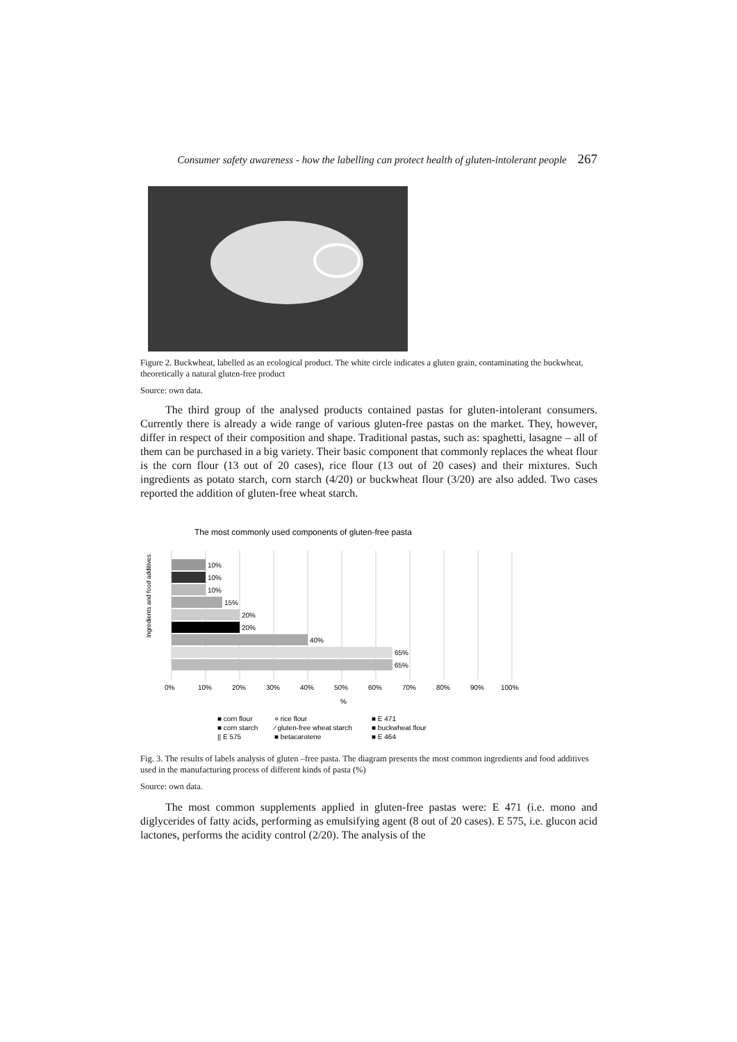Consumer safety awareness - how the labelling can protect health of gluten-intolerant people 267
Figure 2. Buckwheat, labelled as an ecological product. The white circle indicates a gluten grain, contaminating the buckwheat, theoretically a natural gluten-free product
Source: own data.
The third group of the analysed products contained pastas for gluten-intolerant consumers. Currently there is already a wide range of various gluten-free pastas on the market. They, however, differ in respect of their composition and shape. Traditional pastas, such as: spaghetti, lasagne – all of them can be purchased in a big variety. Their basic component that commonly replaces the wheat flour is the corn flour (13 out of 20 cases), rice flour (13 out of 20 cases) and their mixtures. Such ingredients as potato starch, corn starch (4/20) or buckwheat flour (3/20) are also added. Two cases reported the addition of gluten-free wheat starch.
The most commonly used components of gluten-free pasta
Ingredients and food additives
10%
10%
10%
15%
20%
20%
40%
65%
65%
0%
10%
20%
30%
40%
50%
60%
70%
80%
90%
100%
%
■ corn flour
⋄ rice flour
■ E 471
■ corn starch
⁄ gluten-free wheat starch
■ buckwheat flour
|| E 575
■ betacarotene
■ E 464
Fig. 3. The results of labels analysis of gluten –free pasta. The diagram presents the most common ingredients and food additives used in the manufacturing process of different kinds of pasta (%)
Source: own data.
The most common supplements applied in gluten-free pastas were: E 471 (i.e. mono and diglycerides of fatty acids, performing as emulsifying agent (8 out of 20 cases). E 575, i.e. glucon acid lactones, performs the acidity control (2/20). The analysis of the